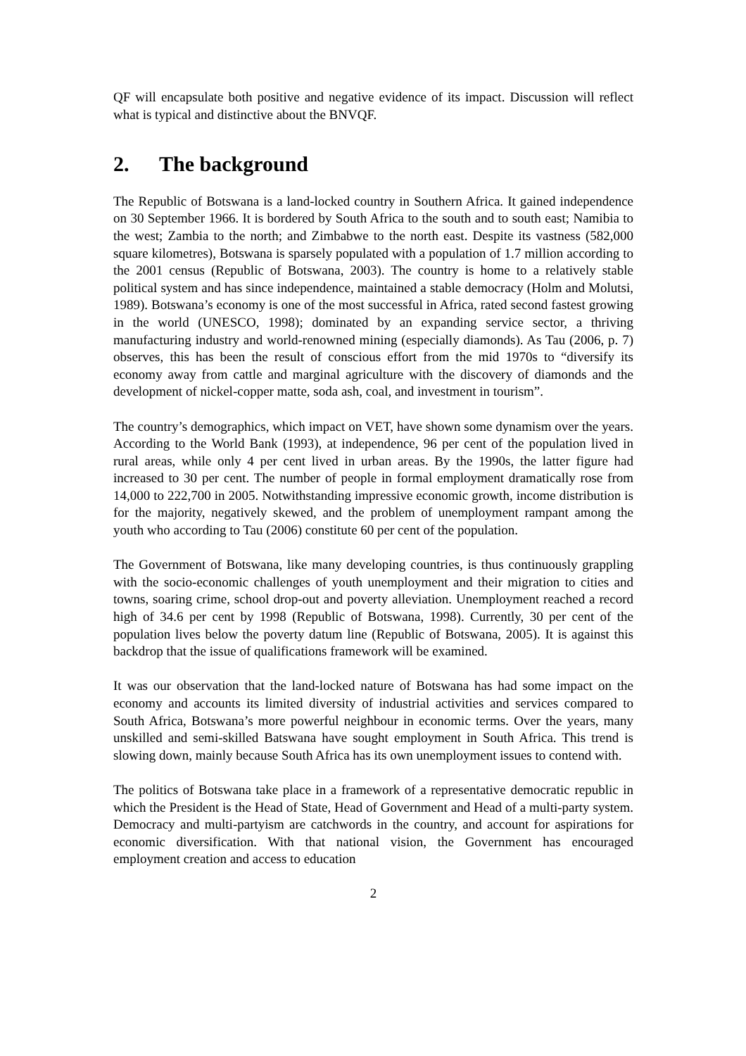QF will encapsulate both positive and negative evidence of its impact. Discussion will reflect what is typical and distinctive about the BNVQF.
2. The background
The Republic of Botswana is a land-locked country in Southern Africa. It gained independence on 30 September 1966. It is bordered by South Africa to the south and to south east; Namibia to the west; Zambia to the north; and Zimbabwe to the north east. Despite its vastness (582,000 square kilometres), Botswana is sparsely populated with a population of 1.7 million according to the 2001 census (Republic of Botswana, 2003). The country is home to a relatively stable political system and has since independence, maintained a stable democracy (Holm and Molutsi, 1989). Botswana’s economy is one of the most successful in Africa, rated second fastest growing in the world (UNESCO, 1998); dominated by an expanding service sector, a thriving manufacturing industry and world-renowned mining (especially diamonds). As Tau (2006, p. 7) observes, this has been the result of conscious effort from the mid 1970s to “diversify its economy away from cattle and marginal agriculture with the discovery of diamonds and the development of nickel-copper matte, soda ash, coal, and investment in tourism”.
The country’s demographics, which impact on VET, have shown some dynamism over the years. According to the World Bank (1993), at independence, 96 per cent of the population lived in rural areas, while only 4 per cent lived in urban areas. By the 1990s, the latter figure had increased to 30 per cent. The number of people in formal employment dramatically rose from 14,000 to 222,700 in 2005. Notwithstanding impressive economic growth, income distribution is for the majority, negatively skewed, and the problem of unemployment rampant among the youth who according to Tau (2006) constitute 60 per cent of the population.
The Government of Botswana, like many developing countries, is thus continuously grappling with the socio-economic challenges of youth unemployment and their migration to cities and towns, soaring crime, school drop-out and poverty alleviation. Unemployment reached a record high of 34.6 per cent by 1998 (Republic of Botswana, 1998). Currently, 30 per cent of the population lives below the poverty datum line (Republic of Botswana, 2005). It is against this backdrop that the issue of qualifications framework will be examined.
It was our observation that the land-locked nature of Botswana has had some impact on the economy and accounts its limited diversity of industrial activities and services compared to South Africa, Botswana’s more powerful neighbour in economic terms. Over the years, many unskilled and semi-skilled Batswana have sought employment in South Africa. This trend is slowing down, mainly because South Africa has its own unemployment issues to contend with.
The politics of Botswana take place in a framework of a representative democratic republic in which the President is the Head of State, Head of Government and Head of a multi-party system. Democracy and multi-partyism are catchwords in the country, and account for aspirations for economic diversification. With that national vision, the Government has encouraged employment creation and access to education
2